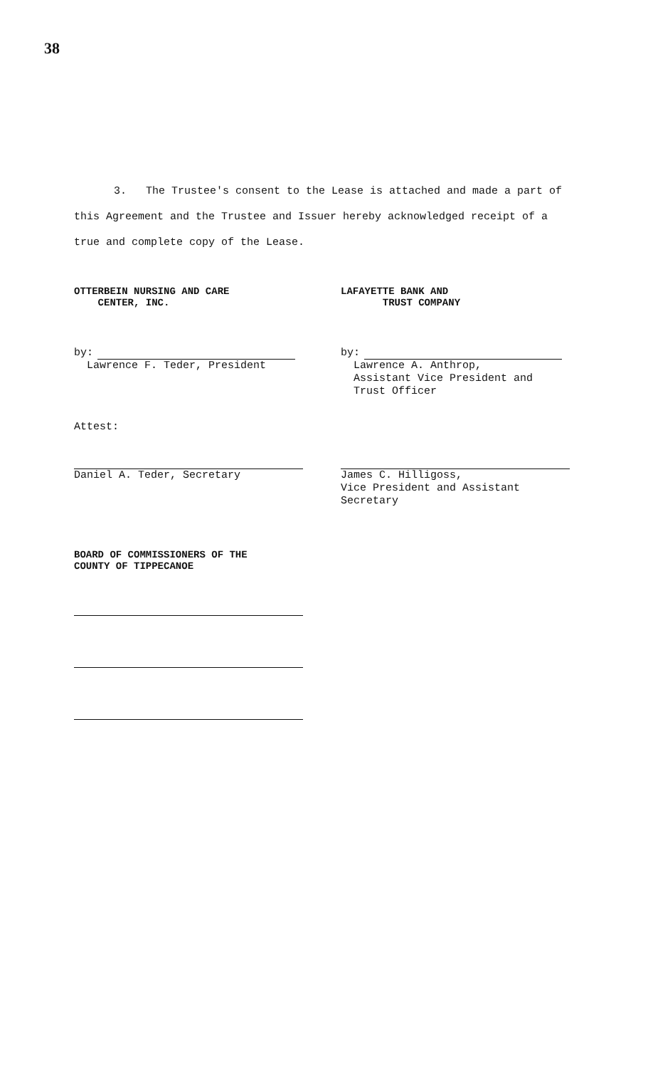38
3. The Trustee's consent to the Lease is attached and made a part of this Agreement and the Trustee and Issuer hereby acknowledged receipt of a true and complete copy of the Lease.
OTTERBEIN NURSING AND CARE
CENTER, INC.
LAFAYETTE BANK AND
TRUST COMPANY
by:
Lawrence F. Teder, President
by:
Lawrence A. Anthrop,
Assistant Vice President and
Trust Officer
Attest:
Daniel A. Teder, Secretary James C. Hilligoss,
Vice President and Assistant
Secretary
BOARD OF COMMISSIONERS OF THE
COUNTY OF TIPPECANOE